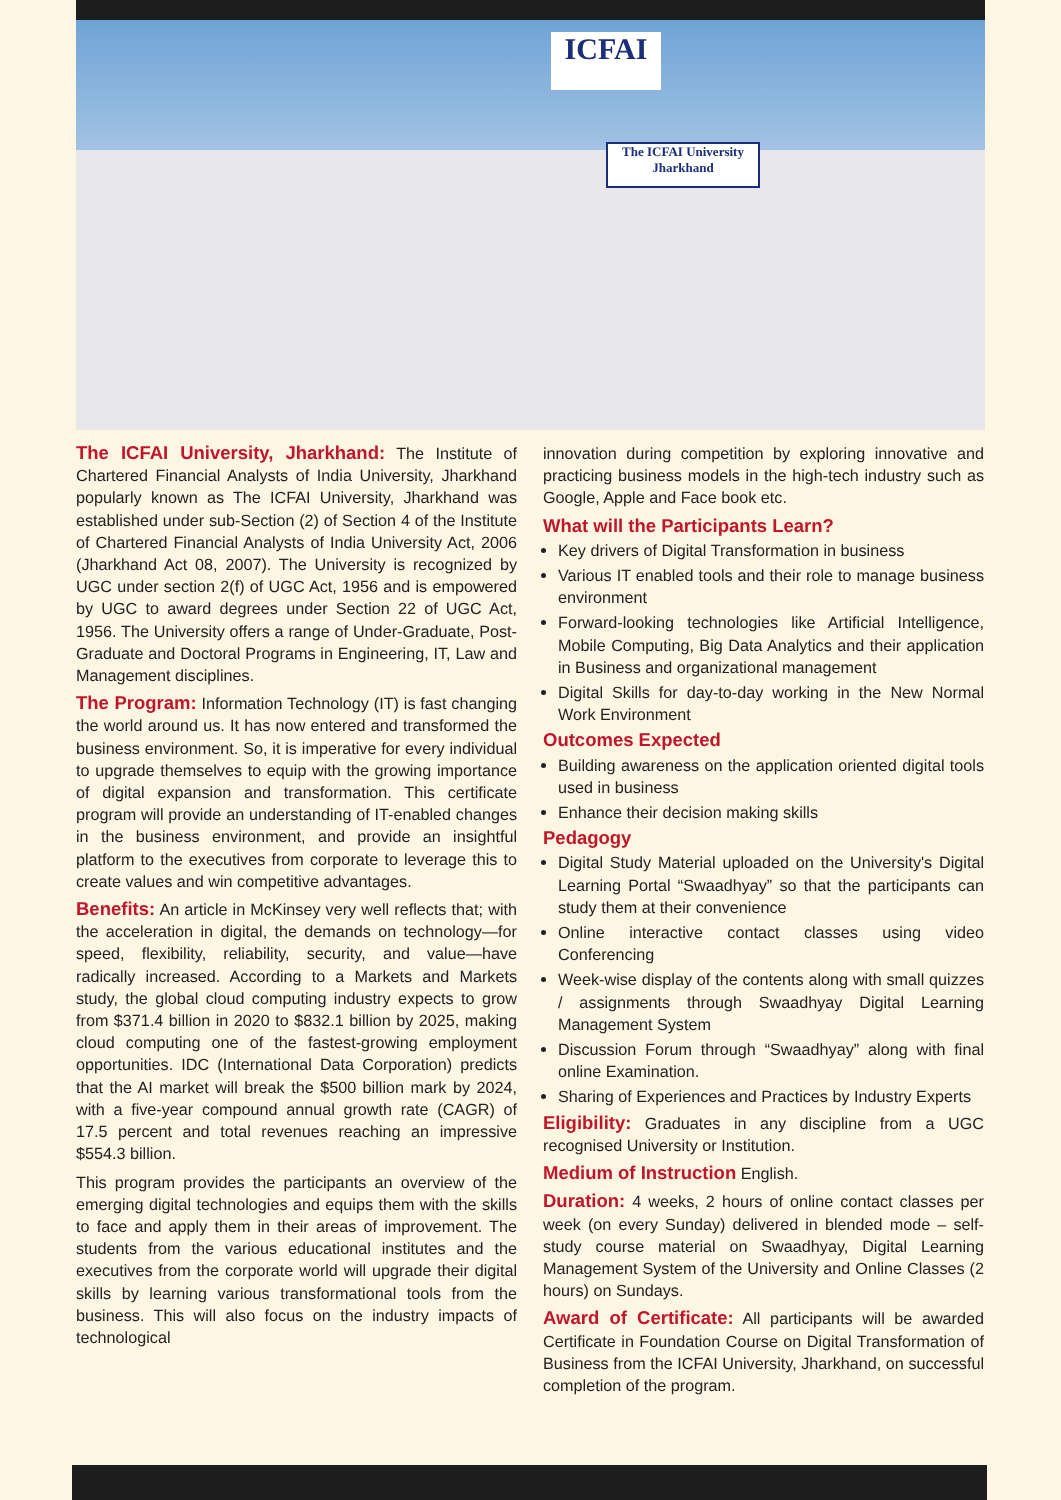ICFAI
The ICFAI University Jharkhand
The ICFAI University, Jharkhand: The Institute of Chartered Financial Analysts of India University, Jharkhand popularly known as The ICFAI University, Jharkhand was established under sub-Section (2) of Section 4 of the Institute of Chartered Financial Analysts of India University Act, 2006 (Jharkhand Act 08, 2007). The University is recognized by UGC under section 2(f) of UGC Act, 1956 and is empowered by UGC to award degrees under Section 22 of UGC Act, 1956. The University offers a range of Under-Graduate, Post-Graduate and Doctoral Programs in Engineering, IT, Law and Management disciplines.
The Program: Information Technology (IT) is fast changing the world around us. It has now entered and transformed the business environment. So, it is imperative for every individual to upgrade themselves to equip with the growing importance of digital expansion and transformation. This certificate program will provide an understanding of IT-enabled changes in the business environment, and provide an insightful platform to the executives from corporate to leverage this to create values and win competitive advantages.
Benefits: An article in McKinsey very well reflects that; with the acceleration in digital, the demands on technology—for speed, flexibility, reliability, security, and value—have radically increased. According to a Markets and Markets study, the global cloud computing industry expects to grow from $371.4 billion in 2020 to $832.1 billion by 2025, making cloud computing one of the fastest-growing employment opportunities. IDC (International Data Corporation) predicts that the AI market will break the $500 billion mark by 2024, with a five-year compound annual growth rate (CAGR) of 17.5 percent and total revenues reaching an impressive $554.3 billion.
This program provides the participants an overview of the emerging digital technologies and equips them with the skills to face and apply them in their areas of improvement. The students from the various educational institutes and the executives from the corporate world will upgrade their digital skills by learning various transformational tools from the business. This will also focus on the industry impacts of technological
innovation during competition by exploring innovative and practicing business models in the high-tech industry such as Google, Apple and Face book etc.
What will the Participants Learn?
Key drivers of Digital Transformation in business
Various IT enabled tools and their role to manage business environment
Forward-looking technologies like Artificial Intelligence, Mobile Computing, Big Data Analytics and their application in Business and organizational management
Digital Skills for day-to-day working in the New Normal Work Environment
Outcomes Expected
Building awareness on the application oriented digital tools used in business
Enhance their decision making skills
Pedagogy
Digital Study Material uploaded on the University's Digital Learning Portal “Swaadhyay” so that the participants can study them at their convenience
Online interactive contact classes using video Conferencing
Week-wise display of the contents along with small quizzes / assignments through Swaadhyay Digital Learning Management System
Discussion Forum through “Swaadhyay” along with final online Examination.
Sharing of Experiences and Practices by Industry Experts
Eligibility: Graduates in any discipline from a UGC recognised University or Institution.
Medium of Instruction English.
Duration: 4 weeks, 2 hours of online contact classes per week (on every Sunday) delivered in blended mode – self-study course material on Swaadhyay, Digital Learning Management System of the University and Online Classes (2 hours) on Sundays.
Award of Certificate: All participants will be awarded Certificate in Foundation Course on Digital Transformation of Business from the ICFAI University, Jharkhand, on successful completion of the program.